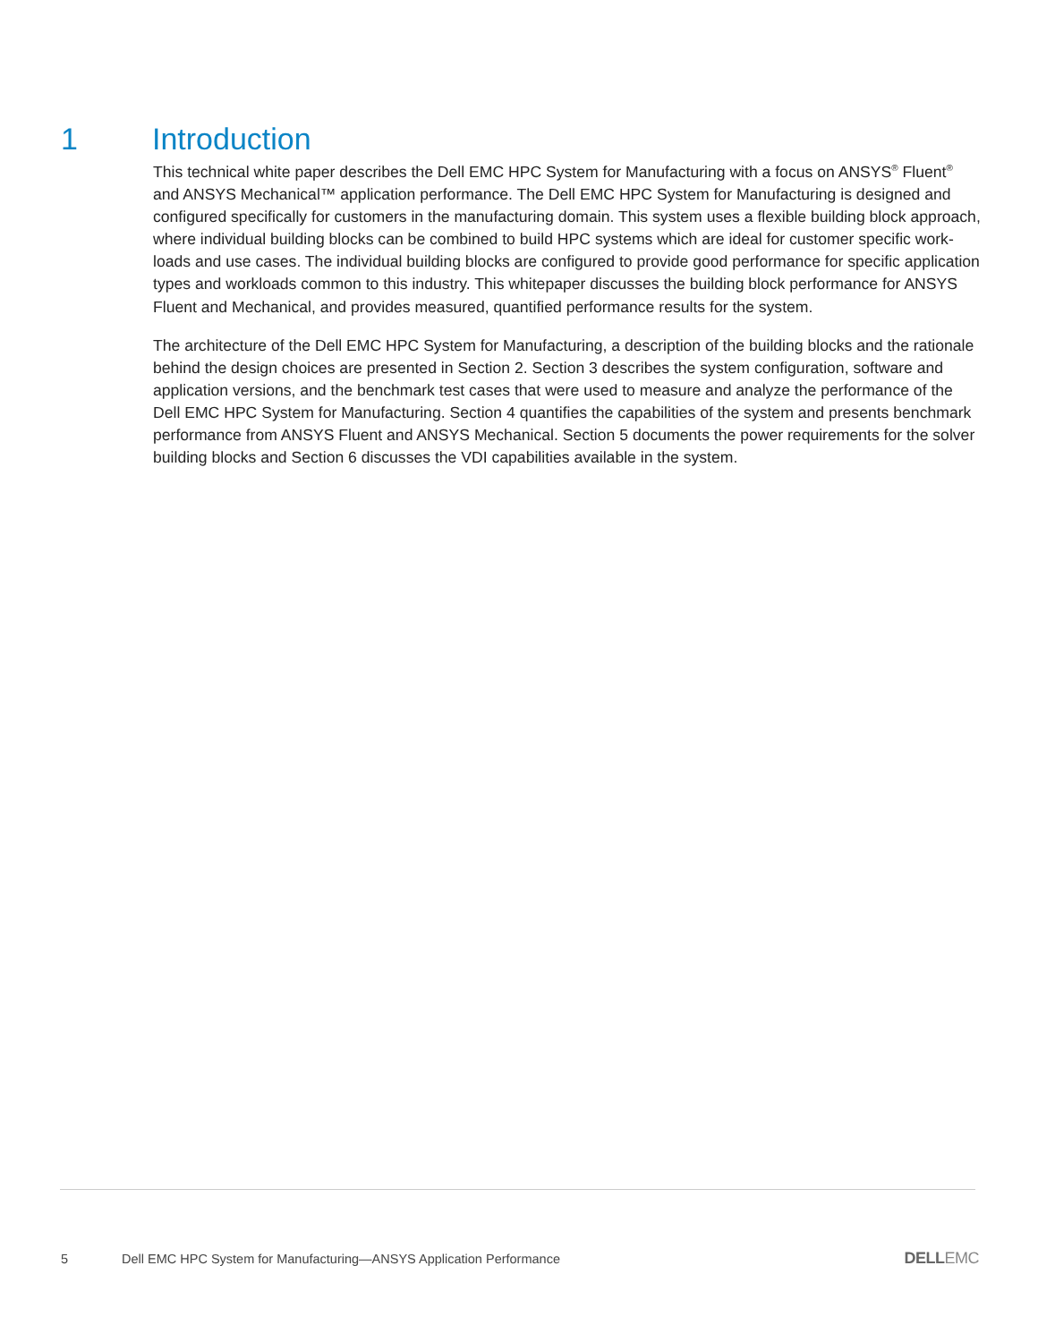1 Introduction
This technical white paper describes the Dell EMC HPC System for Manufacturing with a focus on ANSYS<sup>®</sup> Fluent<sup>®</sup> and ANSYS Mechanical™ application performance. The Dell EMC HPC System for Manufacturing is designed and configured specifically for customers in the manufacturing domain. This system uses a flexible building block approach, where individual building blocks can be combined to build HPC systems which are ideal for customer specific work-loads and use cases. The individual building blocks are configured to provide good performance for specific application types and workloads common to this industry. This whitepaper discusses the building block performance for ANSYS Fluent and Mechanical, and provides measured, quantified performance results for the system.
The architecture of the Dell EMC HPC System for Manufacturing, a description of the building blocks and the rationale behind the design choices are presented in Section 2. Section 3 describes the system configuration, software and application versions, and the benchmark test cases that were used to measure and analyze the performance of the Dell EMC HPC System for Manufacturing. Section 4 quantifies the capabilities of the system and presents benchmark performance from ANSYS Fluent and ANSYS Mechanical. Section 5 documents the power requirements for the solver building blocks and Section 6 discusses the VDI capabilities available in the system.
5 Dell EMC HPC System for Manufacturing—ANSYS Application Performance DELLEMC